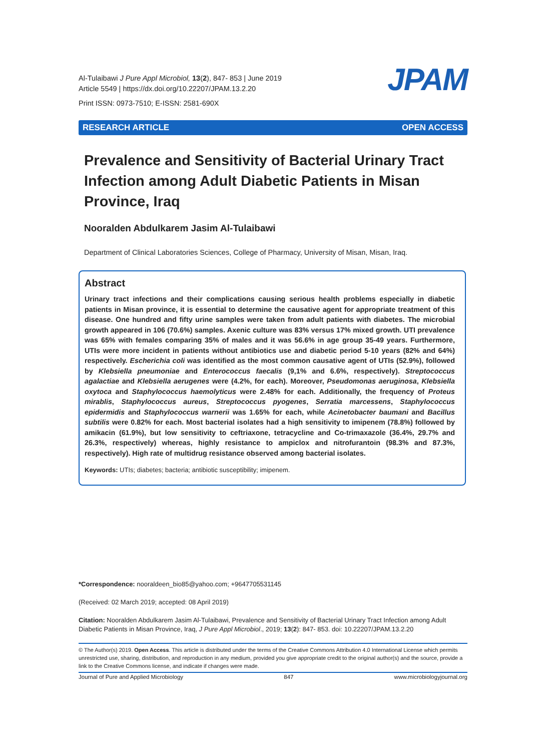Al-Tulaibawi J Pure Appl Microbiol, 13(2), 847- 853 | June 2019
Article 5549 | https://dx.doi.org/10.22207/JPAM.13.2.20
Print ISSN: 0973-7510; E-ISSN: 2581-690X
JPAM
RESEARCH ARTICLE OPEN ACCESS
Prevalence and Sensitivity of Bacterial Urinary Tract Infection among Adult Diabetic Patients in Misan Province, Iraq
Nooralden Abdulkarem Jasim Al-Tulaibawi
Department of Clinical Laboratories Sciences, College of Pharmacy, University of Misan, Misan, Iraq.
Abstract
Urinary tract infections and their complications causing serious health problems especially in diabetic patients in Misan province, it is essential to determine the causative agent for appropriate treatment of this disease. One hundred and fifty urine samples were taken from adult patients with diabetes. The microbial growth appeared in 106 (70.6%) samples. Axenic culture was 83% versus 17% mixed growth. UTI prevalence was 65% with females comparing 35% of males and it was 56.6% in age group 35-49 years. Furthermore, UTIs were more incident in patients without antibiotics use and diabetic period 5-10 years (82% and 64%) respectively. Escherichia coli was identified as the most common causative agent of UTIs (52.9%), followed by Klebsiella pneumoniae and Enterococcus faecalis (9,1% and 6.6%, respectively). Streptococcus agalactiae and Klebsiella aerugenes were (4.2%, for each). Moreover, Pseudomonas aeruginosa, Klebsiella oxytoca and Staphylococcus haemolyticus were 2.48% for each. Additionally, the frequency of Proteus mirablis, Staphylococcus aureus, Streptococcus pyogenes, Serratia marcessens, Staphylococcus epidermidis and Staphylococcus warnerii was 1.65% for each, while Acinetobacter baumani and Bacillus subtilis were 0.82% for each. Most bacterial isolates had a high sensitivity to imipenem (78.8%) followed by amikacin (61.9%), but low sensitivity to ceftriaxone, tetracycline and Co-trimaxazole (36.4%, 29.7% and 26.3%, respectively) whereas, highly resistance to ampiclox and nitrofurantoin (98.3% and 87.3%, respectively). High rate of multidrug resistance observed among bacterial isolates.
Keywords: UTIs; diabetes; bacteria; antibiotic susceptibility; imipenem.
*Correspondence: nooraldeen_bio85@yahoo.com; +9647705531145
(Received: 02 March 2019; accepted: 08 April 2019)
Citation: Nooralden Abdulkarem Jasim Al-Tulaibawi, Prevalence and Sensitivity of Bacterial Urinary Tract Infection among Adult Diabetic Patients in Misan Province, Iraq, J Pure Appl Microbiol., 2019; 13(2): 847- 853. doi: 10.22207/JPAM.13.2.20
© The Author(s) 2019. Open Access. This article is distributed under the terms of the Creative Commons Attribution 4.0 International License which permits unrestricted use, sharing, distribution, and reproduction in any medium, provided you give appropriate credit to the original author(s) and the source, provide a link to the Creative Commons license, and indicate if changes were made.
Journal of Pure and Applied Microbiology 847 www.microbiologyjournal.org